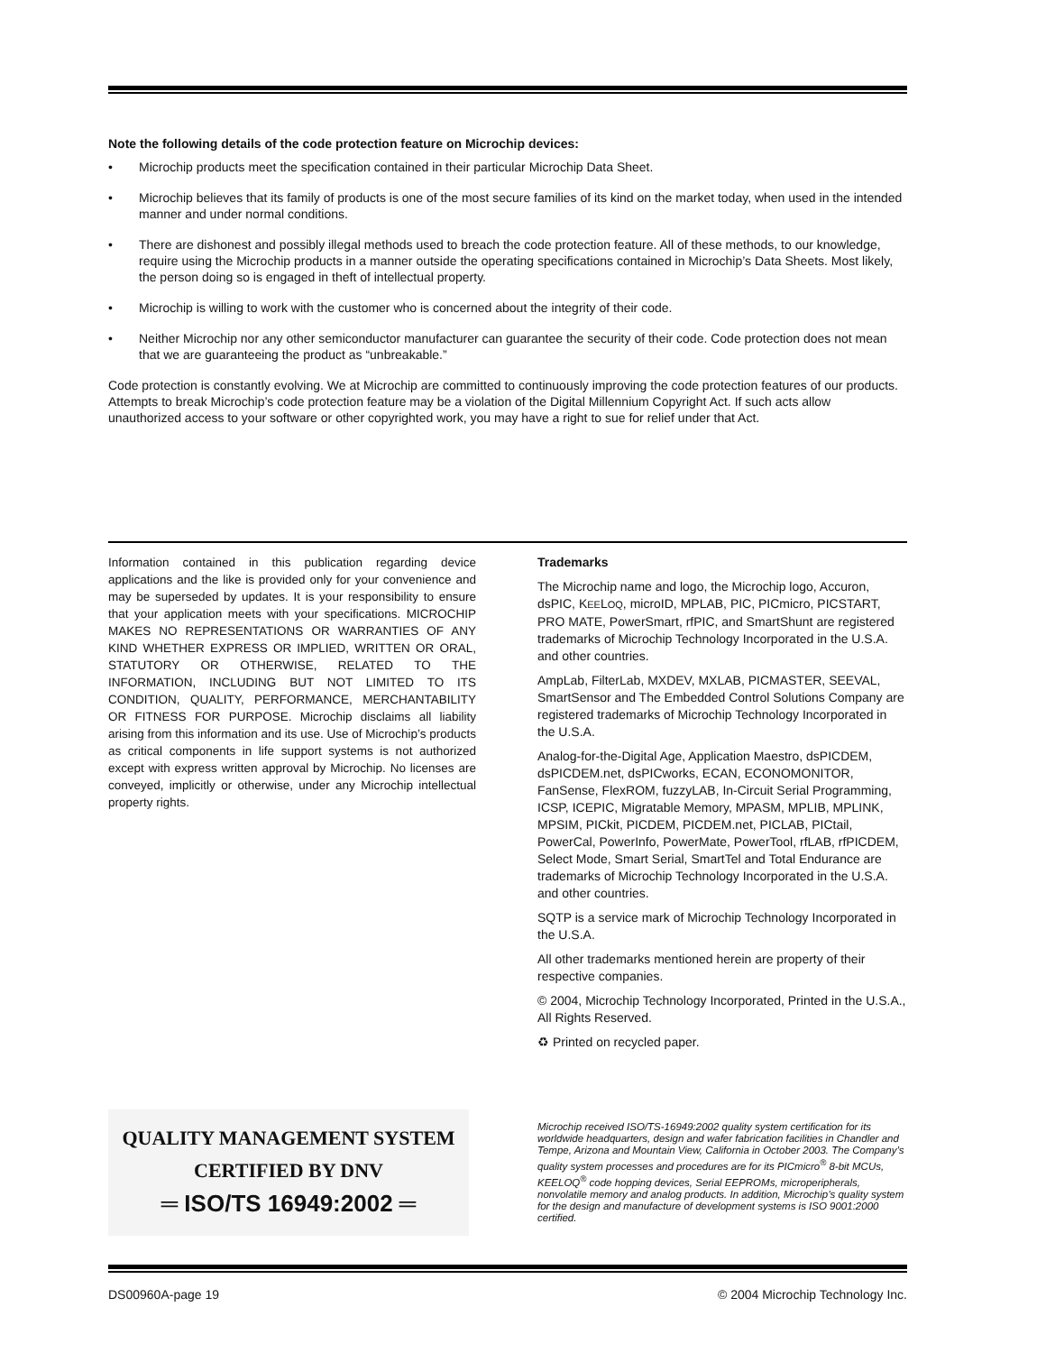Note the following details of the code protection feature on Microchip devices:
• Microchip products meet the specification contained in their particular Microchip Data Sheet.
• Microchip believes that its family of products is one of the most secure families of its kind on the market today, when used in the intended manner and under normal conditions.
• There are dishonest and possibly illegal methods used to breach the code protection feature. All of these methods, to our knowledge, require using the Microchip products in a manner outside the operating specifications contained in Microchip’s Data Sheets. Most likely, the person doing so is engaged in theft of intellectual property.
• Microchip is willing to work with the customer who is concerned about the integrity of their code.
• Neither Microchip nor any other semiconductor manufacturer can guarantee the security of their code. Code protection does not mean that we are guaranteeing the product as “unbreakable.”
Code protection is constantly evolving. We at Microchip are committed to continuously improving the code protection features of our products. Attempts to break Microchip’s code protection feature may be a violation of the Digital Millennium Copyright Act. If such acts allow unauthorized access to your software or other copyrighted work, you may have a right to sue for relief under that Act.
Information contained in this publication regarding device applications and the like is provided only for your convenience and may be superseded by updates. It is your responsibility to ensure that your application meets with your specifications. MICROCHIP MAKES NO REPRESENTATIONS OR WARRANTIES OF ANY KIND WHETHER EXPRESS OR IMPLIED, WRITTEN OR ORAL, STATUTORY OR OTHERWISE, RELATED TO THE INFORMATION, INCLUDING BUT NOT LIMITED TO ITS CONDITION, QUALITY, PERFORMANCE, MERCHANTABILITY OR FITNESS FOR PURPOSE. Microchip disclaims all liability arising from this information and its use. Use of Microchip’s products as critical components in life support systems is not authorized except with express written approval by Microchip. No licenses are conveyed, implicitly or otherwise, under any Microchip intellectual property rights.
Trademarks
The Microchip name and logo, the Microchip logo, Accuron, dsPIC, KEELOQ, microID, MPLAB, PIC, PICmicro, PICSTART, PRO MATE, PowerSmart, rfPIC, and SmartShunt are registered trademarks of Microchip Technology Incorporated in the U.S.A. and other countries.
AmpLab, FilterLab, MXDEV, MXLAB, PICMASTER, SEEVAL, SmartSensor and The Embedded Control Solutions Company are registered trademarks of Microchip Technology Incorporated in the U.S.A.
Analog-for-the-Digital Age, Application Maestro, dsPICDEM, dsPICDEM.net, dsPICworks, ECAN, ECONOMONITOR, FanSense, FlexROM, fuzzyLAB, In-Circuit Serial Programming, ICSP, ICEPIC, Migratable Memory, MPASM, MPLIB, MPLINK, MPSIM, PICkit, PICDEM, PICDEM.net, PICLAB, PICtail, PowerCal, PowerInfo, PowerMate, PowerTool, rfLAB, rfPICDEM, Select Mode, Smart Serial, SmartTel and Total Endurance are trademarks of Microchip Technology Incorporated in the U.S.A. and other countries.
SQTP is a service mark of Microchip Technology Incorporated in the U.S.A.
All other trademarks mentioned herein are property of their respective companies.
© 2004, Microchip Technology Incorporated, Printed in the U.S.A., All Rights Reserved.
♻ Printed on recycled paper.
QUALITY MANAGEMENT SYSTEM
CERTIFIED BY DNV
═ ISO/TS 16949:2002 ═
Microchip received ISO/TS-16949:2002 quality system certification for its worldwide headquarters, design and wafer fabrication facilities in Chandler and Tempe, Arizona and Mountain View, California in October 2003. The Company’s quality system processes and procedures are for its PICmicro<sup>®</sup> 8-bit MCUs, KEELOQ<sup>®</sup> code hopping devices, Serial EEPROMs, microperipherals, nonvolatile memory and analog products. In addition, Microchip’s quality system for the design and manufacture of development systems is ISO 9001:2000 certified.
DS00960A-page 19 © 2004 Microchip Technology Inc.